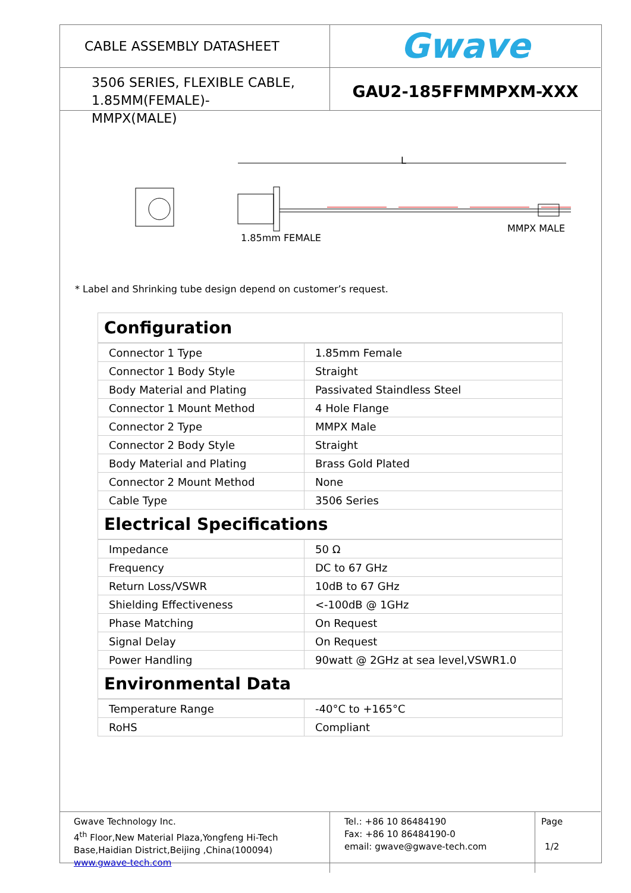CABLE ASSEMBLY DATASHEET
Gwave
3506 SERIES, FLEXIBLE CABLE,
1.85MM(FEMALE)- MMPX(MALE)
GAU2-185FFMMPXM-XXX
L
1.85mm FEMALE
MMPX MALE
* Label and Shrinking tube design depend on customer’s request.
| Configuration | |
| Connector 1 Type | 1.85mm Female |
| Connector 1 Body Style | Straight |
| Body Material and Plating | Passivated Staindless Steel |
| Connector 1 Mount Method | 4 Hole Flange |
| Connector 2 Type | MMPX Male |
| Connector 2 Body Style | Straight |
| Body Material and Plating | Brass Gold Plated |
| Connector 2 Mount Method | None |
| Cable Type | 3506 Series |
| Electrical Specifications | |
| Impedance | 50 Ω |
| Frequency | DC to 67 GHz |
| Return Loss/VSWR | 10dB to 67 GHz |
| Shielding Effectiveness | <-100dB @ 1GHz |
| Phase Matching | On Request |
| Signal Delay | On Request |
| Power Handling | 90watt @ 2GHz at sea level,VSWR1.0 |
| Environmental Data | |
| Temperature Range | -40°C to +165°C |
| RoHS | Compliant |
Gwave Technology Inc.
4<sup>th</sup> Floor,New Material Plaza,Yongfeng Hi-Tech Base,Haidian District,Beijing ,China(100094) www.gwave-tech.com
Tel.: +86 10 86484190
Fax: +86 10 86484190-0
email: gwave@gwave-tech.com
Page
1/2